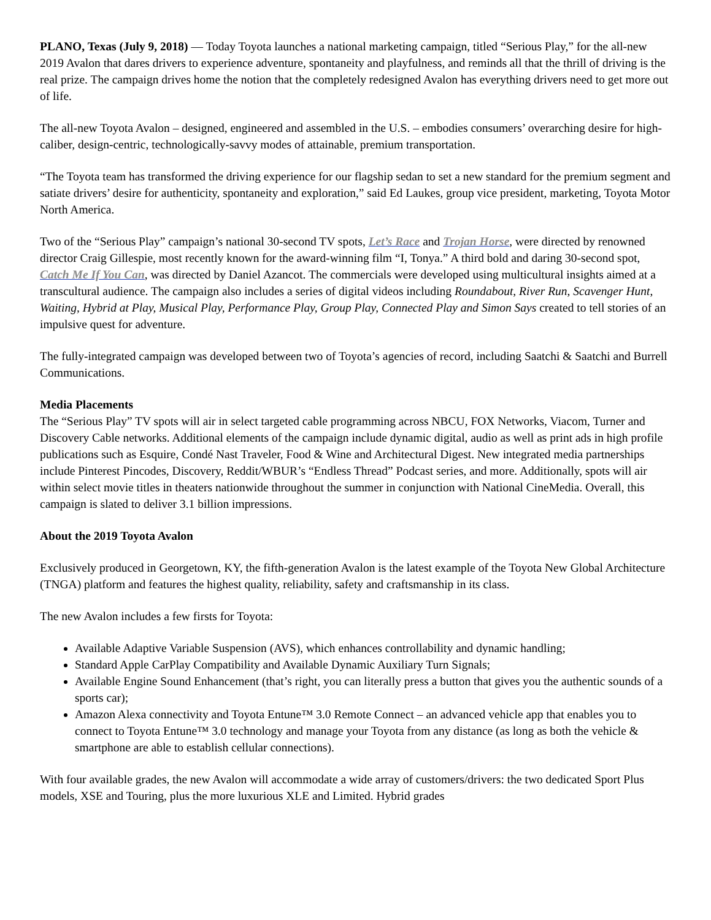PLANO, Texas (July 9, 2018) — Today Toyota launches a national marketing campaign, titled “Serious Play,” for the all-new 2019 Avalon that dares drivers to experience adventure, spontaneity and playfulness, and reminds all that the thrill of driving is the real prize. The campaign drives home the notion that the completely redesigned Avalon has everything drivers need to get more out of life.
The all-new Toyota Avalon – designed, engineered and assembled in the U.S. – embodies consumers’ overarching desire for high-caliber, design-centric, technologically-savvy modes of attainable, premium transportation.
“The Toyota team has transformed the driving experience for our flagship sedan to set a new standard for the premium segment and satiate drivers’ desire for authenticity, spontaneity and exploration,” said Ed Laukes, group vice president, marketing, Toyota Motor North America.
Two of the “Serious Play” campaign’s national 30-second TV spots, Let’s Race and Trojan Horse, were directed by renowned director Craig Gillespie, most recently known for the award-winning film “I, Tonya.” A third bold and daring 30-second spot, Catch Me If You Can, was directed by Daniel Azancot. The commercials were developed using multicultural insights aimed at a transcultural audience. The campaign also includes a series of digital videos including Roundabout, River Run, Scavenger Hunt, Waiting, Hybrid at Play, Musical Play, Performance Play, Group Play, Connected Play and Simon Says created to tell stories of an impulsive quest for adventure.
The fully-integrated campaign was developed between two of Toyota’s agencies of record, including Saatchi & Saatchi and Burrell Communications.
Media Placements
The “Serious Play” TV spots will air in select targeted cable programming across NBCU, FOX Networks, Viacom, Turner and Discovery Cable networks. Additional elements of the campaign include dynamic digital, audio as well as print ads in high profile publications such as Esquire, Condé Nast Traveler, Food & Wine and Architectural Digest. New integrated media partnerships include Pinterest Pincodes, Discovery, Reddit/WBUR’s “Endless Thread” Podcast series, and more. Additionally, spots will air within select movie titles in theaters nationwide throughout the summer in conjunction with National CineMedia. Overall, this campaign is slated to deliver 3.1 billion impressions.
About the 2019 Toyota Avalon
Exclusively produced in Georgetown, KY, the fifth-generation Avalon is the latest example of the Toyota New Global Architecture (TNGA) platform and features the highest quality, reliability, safety and craftsmanship in its class.
The new Avalon includes a few firsts for Toyota:
Available Adaptive Variable Suspension (AVS), which enhances controllability and dynamic handling;
Standard Apple CarPlay Compatibility and Available Dynamic Auxiliary Turn Signals;
Available Engine Sound Enhancement (that’s right, you can literally press a button that gives you the authentic sounds of a sports car);
Amazon Alexa connectivity and Toyota Entune™ 3.0 Remote Connect – an advanced vehicle app that enables you to connect to Toyota Entune™ 3.0 technology and manage your Toyota from any distance (as long as both the vehicle & smartphone are able to establish cellular connections).
With four available grades, the new Avalon will accommodate a wide array of customers/drivers: the two dedicated Sport Plus models, XSE and Touring, plus the more luxurious XLE and Limited. Hybrid grades